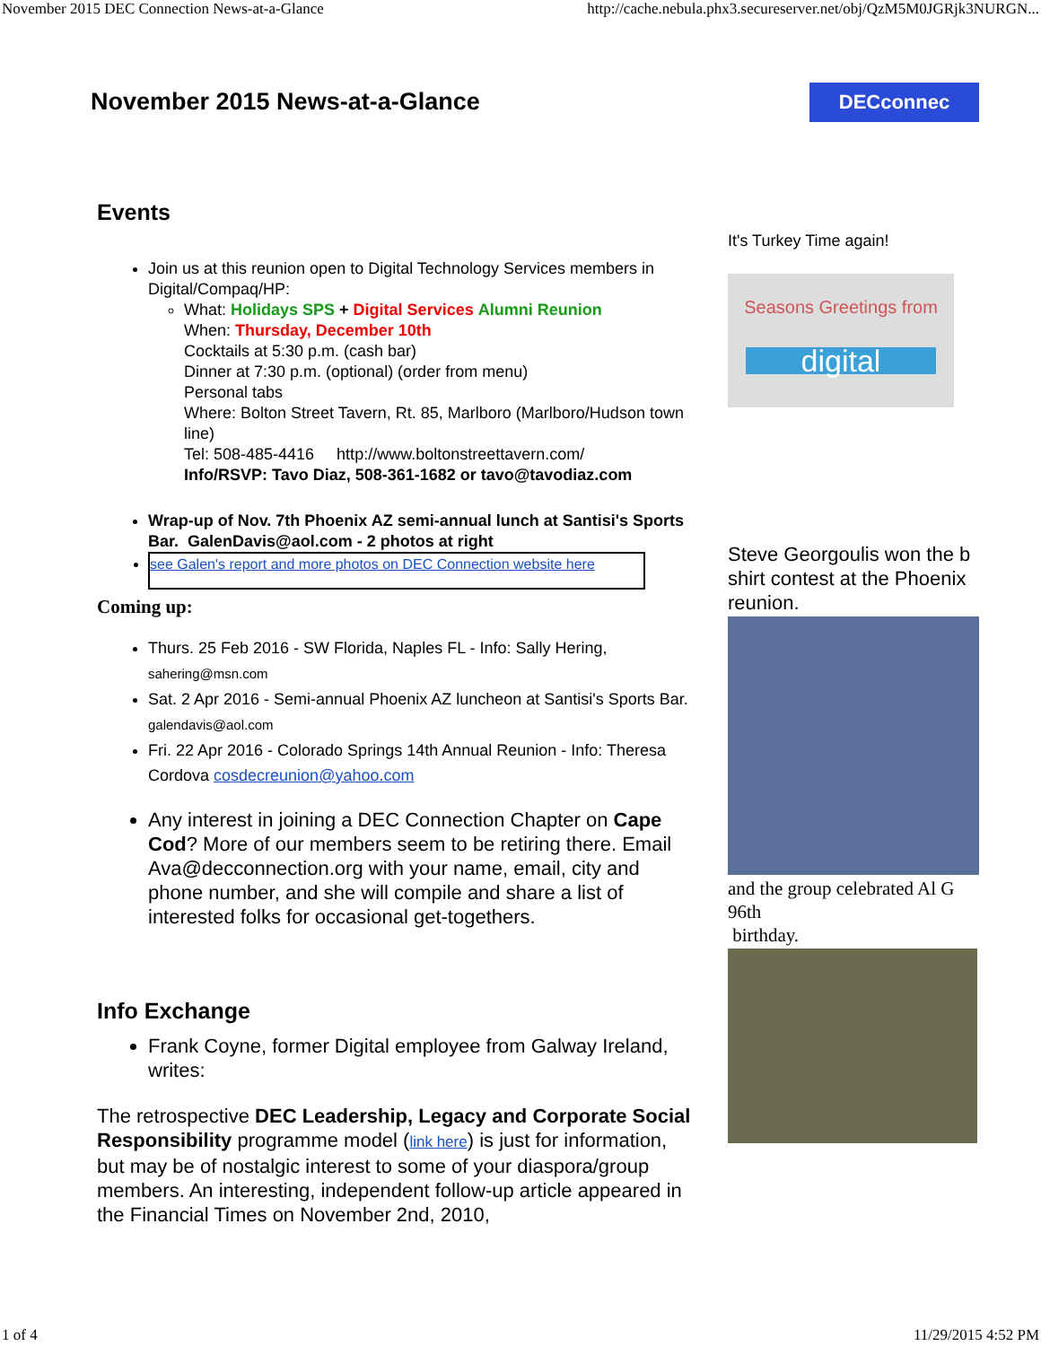November 2015 DEC Connection News-at-a-Glance http://cache.nebula.phx3.secureserver.net/obj/QzM5M0JGRjk3NURGN...
November 2015 News-at-a-Glance DECconnec
Events
Join us at this reunion open to Digital Technology Services members in Digital/Compaq/HP:
What: Holidays SPS + Digital Services Alumni Reunion
When: Thursday, December 10th
Cocktails at 5:30 p.m. (cash bar)
Dinner at 7:30 p.m. (optional) (order from menu)
Personal tabs
Where: Bolton Street Tavern, Rt. 85, Marlboro (Marlboro/Hudson town line)
Tel: 508-485-4416 http://www.boltonstreettavern.com/
Info/RSVP: Tavo Diaz, 508-361-1682 or tavo@tavodiaz.com
Wrap-up of Nov. 7th Phoenix AZ semi-annual lunch at Santisi's Sports Bar. GalenDavis@aol.com - 2 photos at right
see Galen's report and more photos on DEC Connection website here
Coming up:
Thurs. 25 Feb 2016 - SW Florida, Naples FL - Info: Sally Hering, sahering@msn.com
Sat. 2 Apr 2016 - Semi-annual Phoenix AZ luncheon at Santisi's Sports Bar. galendavis@aol.com
Fri. 22 Apr 2016 - Colorado Springs 14th Annual Reunion - Info: Theresa Cordova cosdecreunion@yahoo.com
Any interest in joining a DEC Connection Chapter on Cape Cod? More of our members seem to be retiring there. Email Ava@decconnection.org with your name, email, city and phone number, and she will compile and share a list of interested folks for occasional get-togethers.
Info Exchange
Frank Coyne, former Digital employee from Galway Ireland, writes:
The retrospective DEC Leadership, Legacy and Corporate Social Responsibility programme model (link here) is just for information, but may be of nostalgic interest to some of your diaspora/group members. An interesting, independent follow-up article appeared in the Financial Times on November 2nd, 2010,
It's Turkey Time again!
Seasons Greetings from
digital
Steve Georgoulis won the b
shirt contest at the Phoenix
reunion.
and the group celebrated Al G
96th
birthday.
1 of 4 11/29/2015 4:52 PM